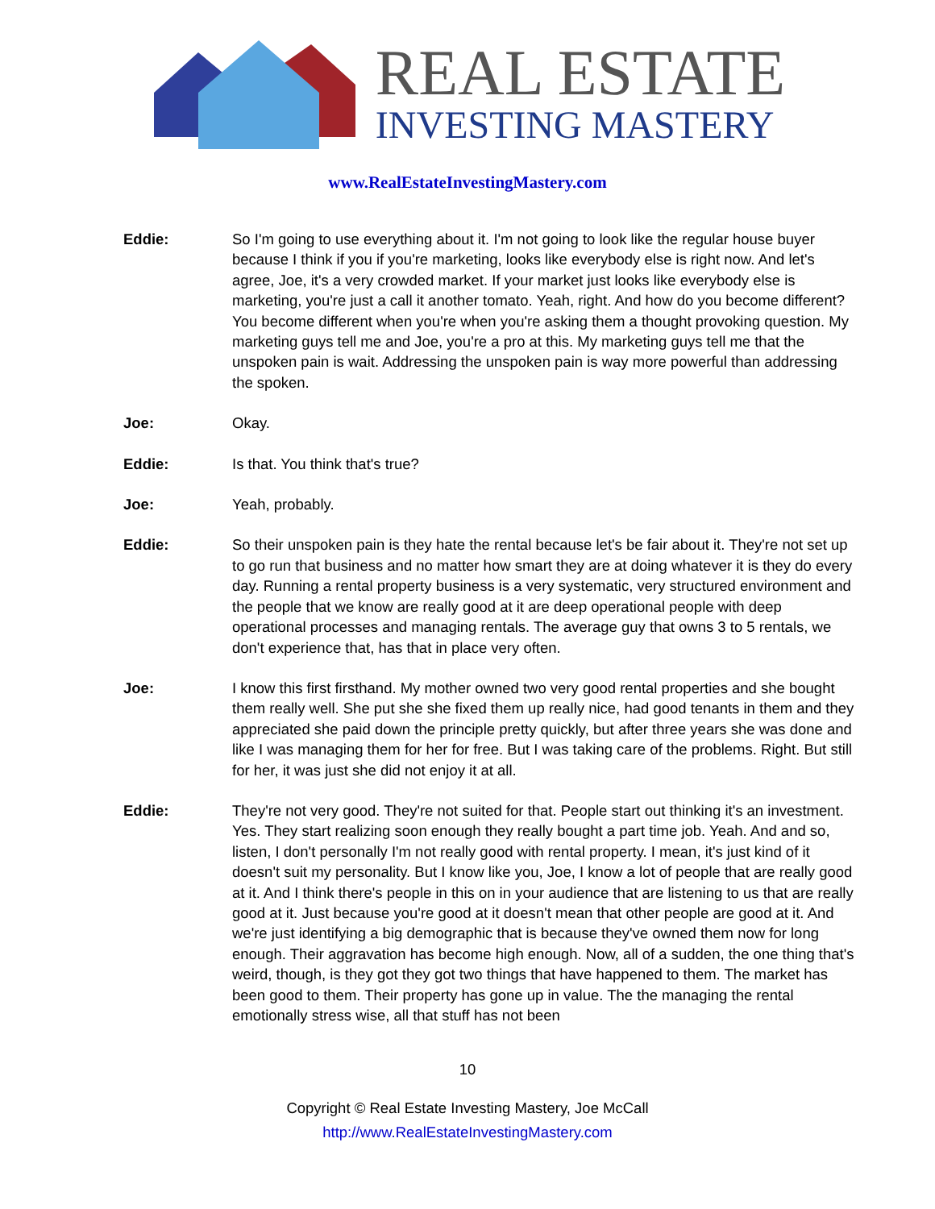REAL ESTATE
INVESTING MASTERY
www.RealEstateInvestingMastery.com
Eddie: So I'm going to use everything about it. I'm not going to look like the regular house buyer because I think if you if you're marketing, looks like everybody else is right now. And let's agree, Joe, it's a very crowded market. If your market just looks like everybody else is marketing, you're just a call it another tomato. Yeah, right. And how do you become different? You become different when you're when you're asking them a thought provoking question. My marketing guys tell me and Joe, you're a pro at this. My marketing guys tell me that the unspoken pain is wait. Addressing the unspoken pain is way more powerful than addressing the spoken.
Joe: Okay.
Eddie: Is that. You think that's true?
Joe: Yeah, probably.
Eddie: So their unspoken pain is they hate the rental because let's be fair about it. They're not set up to go run that business and no matter how smart they are at doing whatever it is they do every day. Running a rental property business is a very systematic, very structured environment and the people that we know are really good at it are deep operational people with deep operational processes and managing rentals. The average guy that owns 3 to 5 rentals, we don't experience that, has that in place very often.
Joe: I know this first firsthand. My mother owned two very good rental properties and she bought them really well. She put she she fixed them up really nice, had good tenants in them and they appreciated she paid down the principle pretty quickly, but after three years she was done and like I was managing them for her for free. But I was taking care of the problems. Right. But still for her, it was just she did not enjoy it at all.
Eddie: They're not very good. They're not suited for that. People start out thinking it's an investment. Yes. They start realizing soon enough they really bought a part time job. Yeah. And and so, listen, I don't personally I'm not really good with rental property. I mean, it's just kind of it doesn't suit my personality. But I know like you, Joe, I know a lot of people that are really good at it. And I think there's people in this on in your audience that are listening to us that are really good at it. Just because you're good at it doesn't mean that other people are good at it. And we're just identifying a big demographic that is because they've owned them now for long enough. Their aggravation has become high enough. Now, all of a sudden, the one thing that's weird, though, is they got they got two things that have happened to them. The market has been good to them. Their property has gone up in value. The the managing the rental emotionally stress wise, all that stuff has not been
10
Copyright © Real Estate Investing Mastery, Joe McCall
http://www.RealEstateInvestingMastery.com